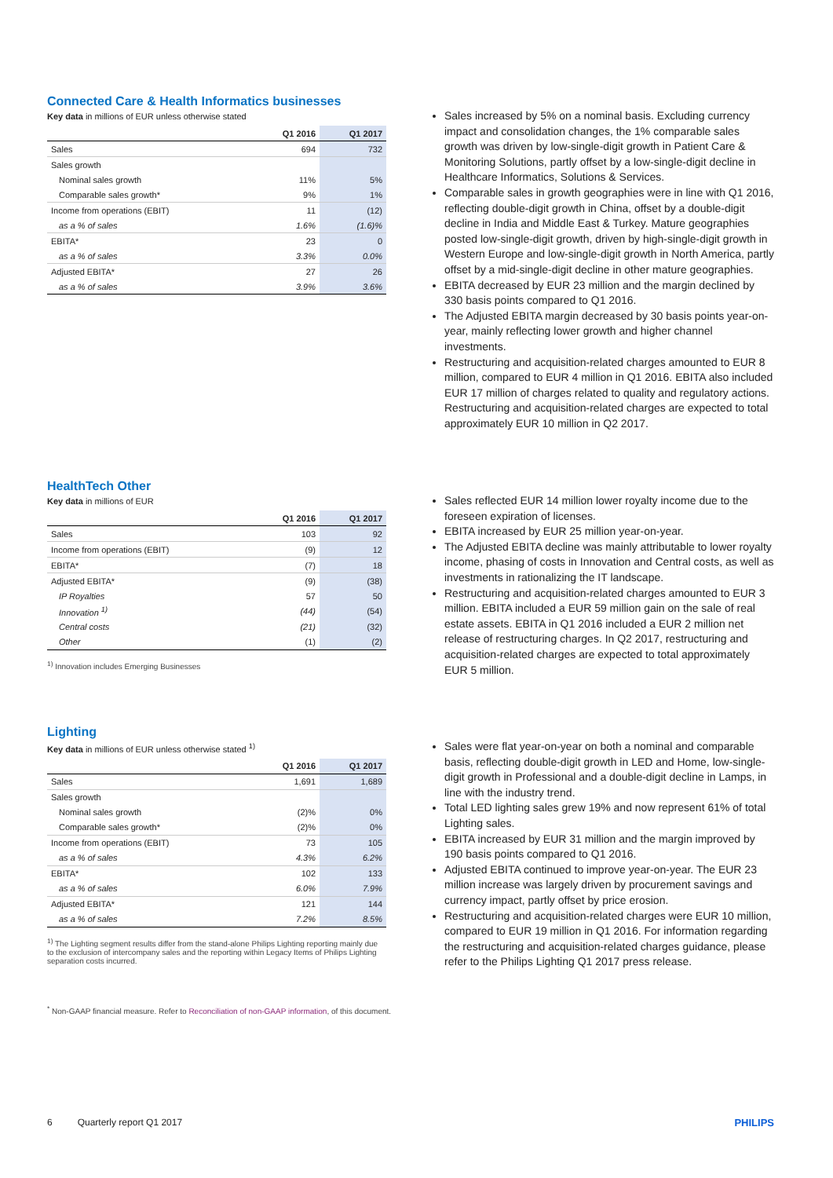Connected Care & Health Informatics businesses
Key data in millions of EUR unless otherwise stated
| | Q1 2016 | Q1 2017 |
| --- | --- | --- |
| Sales | 694 | 732 |
| Sales growth | | |
| Nominal sales growth | 11% | 5% |
| Comparable sales growth* | 9% | 1% |
| Income from operations (EBIT) | 11 | (12) |
| as a % of sales | 1.6% | (1.6)% |
| EBITA* | 23 | 0 |
| as a % of sales | 3.3% | 0.0% |
| Adjusted EBITA* | 27 | 26 |
| as a % of sales | 3.9% | 3.6% |
Sales increased by 5% on a nominal basis. Excluding currency impact and consolidation changes, the 1% comparable sales growth was driven by low-single-digit growth in Patient Care & Monitoring Solutions, partly offset by a low-single-digit decline in Healthcare Informatics, Solutions & Services.
Comparable sales in growth geographies were in line with Q1 2016, reflecting double-digit growth in China, offset by a double-digit decline in India and Middle East & Turkey. Mature geographies posted low-single-digit growth, driven by high-single-digit growth in Western Europe and low-single-digit growth in North America, partly offset by a mid-single-digit decline in other mature geographies.
EBITA decreased by EUR 23 million and the margin declined by 330 basis points compared to Q1 2016.
The Adjusted EBITA margin decreased by 30 basis points year-on-year, mainly reflecting lower growth and higher channel investments.
Restructuring and acquisition-related charges amounted to EUR 8 million, compared to EUR 4 million in Q1 2016. EBITA also included EUR 17 million of charges related to quality and regulatory actions. Restructuring and acquisition-related charges are expected to total approximately EUR 10 million in Q2 2017.
HealthTech Other
Key data in millions of EUR
| | Q1 2016 | Q1 2017 |
| --- | --- | --- |
| Sales | 103 | 92 |
| Income from operations (EBIT) | (9) | 12 |
| EBITA* | (7) | 18 |
| Adjusted EBITA* | (9) | (38) |
| IP Royalties | 57 | 50 |
| Innovation <sup>1)</sup> | (44) | (54) |
| Central costs | (21) | (32) |
| Other | (1) | (2) |
<sup>1)</sup> Innovation includes Emerging Businesses
Sales reflected EUR 14 million lower royalty income due to the foreseen expiration of licenses.
EBITA increased by EUR 25 million year-on-year.
The Adjusted EBITA decline was mainly attributable to lower royalty income, phasing of costs in Innovation and Central costs, as well as investments in rationalizing the IT landscape.
Restructuring and acquisition-related charges amounted to EUR 3 million. EBITA included a EUR 59 million gain on the sale of real estate assets. EBITA in Q1 2016 included a EUR 2 million net release of restructuring charges. In Q2 2017, restructuring and acquisition-related charges are expected to total approximately EUR 5 million.
Lighting
Key data in millions of EUR unless otherwise stated <sup>1)</sup>
| | Q1 2016 | Q1 2017 |
| --- | --- | --- |
| Sales | 1,691 | 1,689 |
| Sales growth | | |
| Nominal sales growth | (2)% | 0% |
| Comparable sales growth* | (2)% | 0% |
| Income from operations (EBIT) | 73 | 105 |
| as a % of sales | 4.3% | 6.2% |
| EBITA* | 102 | 133 |
| as a % of sales | 6.0% | 7.9% |
| Adjusted EBITA* | 121 | 144 |
| as a % of sales | 7.2% | 8.5% |
<sup>1)</sup> The Lighting segment results differ from the stand-alone Philips Lighting reporting mainly due to the exclusion of intercompany sales and the reporting within Legacy Items of Philips Lighting separation costs incurred.
<sup>*</sup> Non-GAAP financial measure. Refer to Reconciliation of non-GAAP information, of this document.
Sales were flat year-on-year on both a nominal and comparable basis, reflecting double-digit growth in LED and Home, low-single-digit growth in Professional and a double-digit decline in Lamps, in line with the industry trend.
Total LED lighting sales grew 19% and now represent 61% of total Lighting sales.
EBITA increased by EUR 31 million and the margin improved by 190 basis points compared to Q1 2016.
Adjusted EBITA continued to improve year-on-year. The EUR 23 million increase was largely driven by procurement savings and currency impact, partly offset by price erosion.
Restructuring and acquisition-related charges were EUR 10 million, compared to EUR 19 million in Q1 2016. For information regarding the restructuring and acquisition-related charges guidance, please refer to the Philips Lighting Q1 2017 press release.
6 Quarterly report Q1 2017 PHILIPS